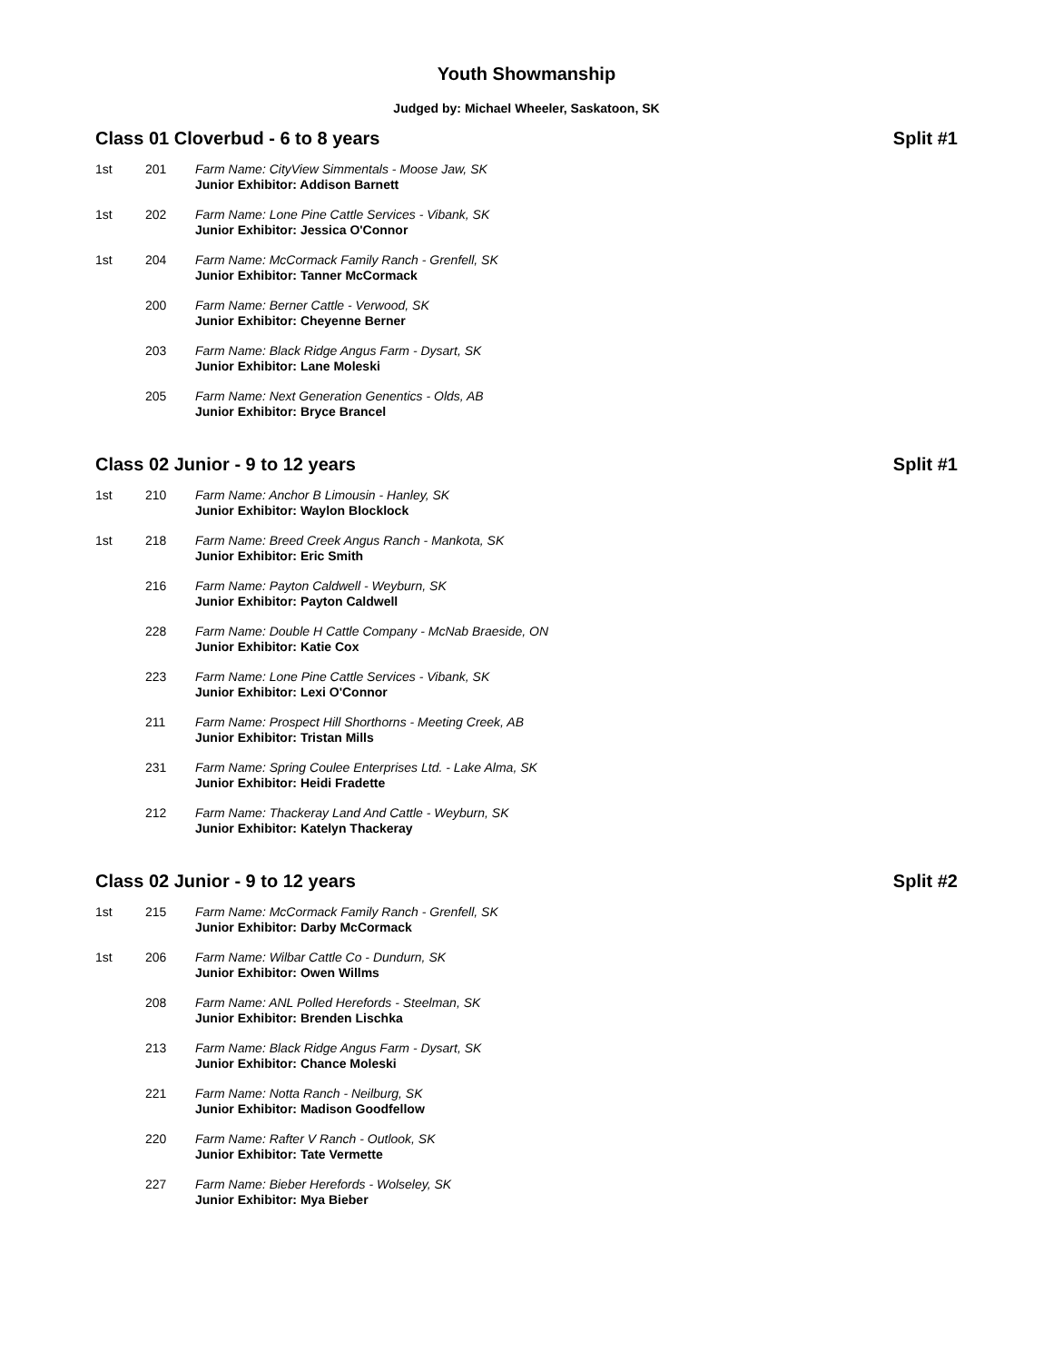Youth Showmanship
Judged by: Michael Wheeler, Saskatoon, SK
Class 01 Cloverbud - 6 to 8 years Split #1
| 1st | 201 | Farm Name: CityView Simmentals - Moose Jaw, SK Junior Exhibitor: Addison Barnett |
| 1st | 202 | Farm Name: Lone Pine Cattle Services - Vibank, SK Junior Exhibitor: Jessica O'Connor |
| 1st | 204 | Farm Name: McCormack Family Ranch - Grenfell, SK Junior Exhibitor: Tanner McCormack |
| | 200 | Farm Name: Berner Cattle - Verwood, SK Junior Exhibitor: Cheyenne Berner |
| | 203 | Farm Name: Black Ridge Angus Farm - Dysart, SK Junior Exhibitor: Lane Moleski |
| | 205 | Farm Name: Next Generation Genentics - Olds, AB Junior Exhibitor: Bryce Brancel |
Class 02 Junior - 9 to 12 years Split #1
| 1st | 210 | Farm Name: Anchor B Limousin - Hanley, SK Junior Exhibitor: Waylon Blocklock |
| 1st | 218 | Farm Name: Breed Creek Angus Ranch - Mankota, SK Junior Exhibitor: Eric Smith |
| | 216 | Farm Name: Payton Caldwell - Weyburn, SK Junior Exhibitor: Payton Caldwell |
| | 228 | Farm Name: Double H Cattle Company - McNab Braeside, ON Junior Exhibitor: Katie Cox |
| | 223 | Farm Name: Lone Pine Cattle Services - Vibank, SK Junior Exhibitor: Lexi O'Connor |
| | 211 | Farm Name: Prospect Hill Shorthorns - Meeting Creek, AB Junior Exhibitor: Tristan Mills |
| | 231 | Farm Name: Spring Coulee Enterprises Ltd. - Lake Alma, SK Junior Exhibitor: Heidi Fradette |
| | 212 | Farm Name: Thackeray Land And Cattle - Weyburn, SK Junior Exhibitor: Katelyn Thackeray |
Class 02 Junior - 9 to 12 years Split #2
| 1st | 215 | Farm Name: McCormack Family Ranch - Grenfell, SK Junior Exhibitor: Darby McCormack |
| 1st | 206 | Farm Name: Wilbar Cattle Co - Dundurn, SK Junior Exhibitor: Owen Willms |
| | 208 | Farm Name: ANL Polled Herefords - Steelman, SK Junior Exhibitor: Brenden Lischka |
| | 213 | Farm Name: Black Ridge Angus Farm - Dysart, SK Junior Exhibitor: Chance Moleski |
| | 221 | Farm Name: Notta Ranch - Neilburg, SK Junior Exhibitor: Madison Goodfellow |
| | 220 | Farm Name: Rafter V Ranch - Outlook, SK Junior Exhibitor: Tate Vermette |
| | 227 | Farm Name: Bieber Herefords - Wolseley, SK Junior Exhibitor: Mya Bieber |